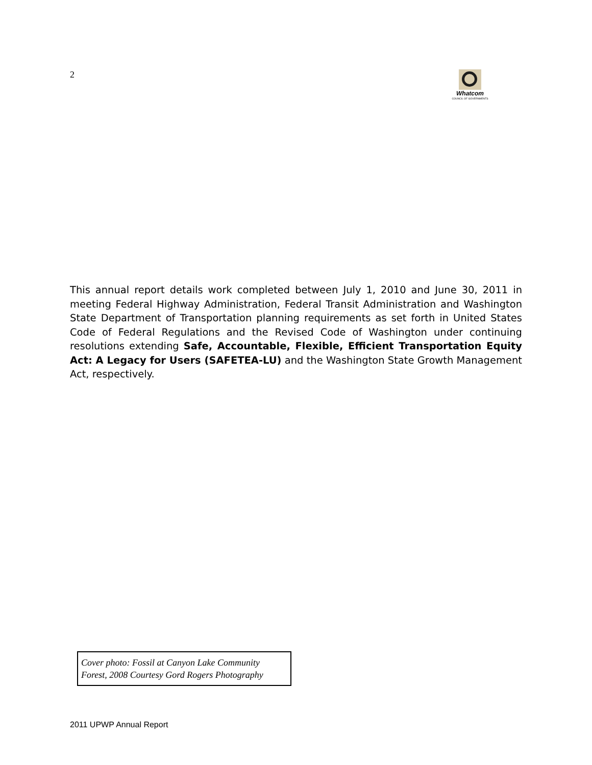2
Whatcom
COUNCIL OF GOVERNMENTS
This annual report details work completed between July 1, 2010 and June 30, 2011 in meeting Federal Highway Administration, Federal Transit Administration and Washington State Department of Transportation planning requirements as set forth in United States Code of Federal Regulations and the Revised Code of Washington under continuing resolutions extending Safe, Accountable, Flexible, Efficient Transportation Equity Act: A Legacy for Users (SAFETEA-LU) and the Washington State Growth Management Act, respectively.
Cover photo: Fossil at Canyon Lake Community Forest, 2008 Courtesy Gord Rogers Photography
2011 UPWP Annual Report